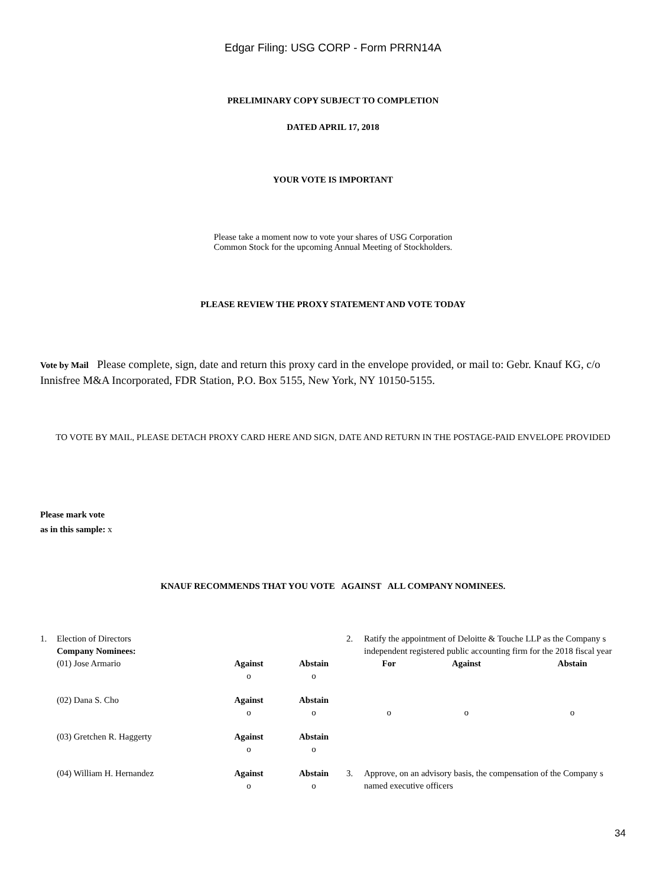Edgar Filing: USG CORP - Form PRRN14A
PRELIMINARY COPY SUBJECT TO COMPLETION
DATED APRIL 17, 2018
YOUR VOTE IS IMPORTANT
Please take a moment now to vote your shares of USG Corporation
Common Stock for the upcoming Annual Meeting of Stockholders.
PLEASE REVIEW THE PROXY STATEMENT AND VOTE TODAY
Vote by Mail Please complete, sign, date and return this proxy card in the envelope provided, or mail to: Gebr. Knauf KG, c/o Innisfree M&A Incorporated, FDR Station, P.O. Box 5155, New York, NY 10150-5155.
TO VOTE BY MAIL, PLEASE DETACH PROXY CARD HERE AND SIGN, DATE AND RETURN IN THE POSTAGE-PAID ENVELOPE PROVIDED
Please mark vote
as in this sample: x
KNAUF RECOMMENDS THAT YOU VOTE AGAINST ALL COMPANY NOMINEES.
| 1. | Election of Directors Company Nominees: | | | 2. | Ratify the appointment of Deloitte & Touche LLP as the Company s independent registered public accounting firm for the 2018 fiscal year | | |
| | (01) Jose Armario | Against o | Abstain o | | For | Against | Abstain |
| | (02) Dana S. Cho | Against o | Abstain o | | o | o | o |
| | (03) Gretchen R. Haggerty | Against o | Abstain o | | | | |
| | (04) William H. Hernandez | Against o | Abstain o | 3. | Approve, on an advisory basis, the compensation of the Company s named executive officers | | |
34